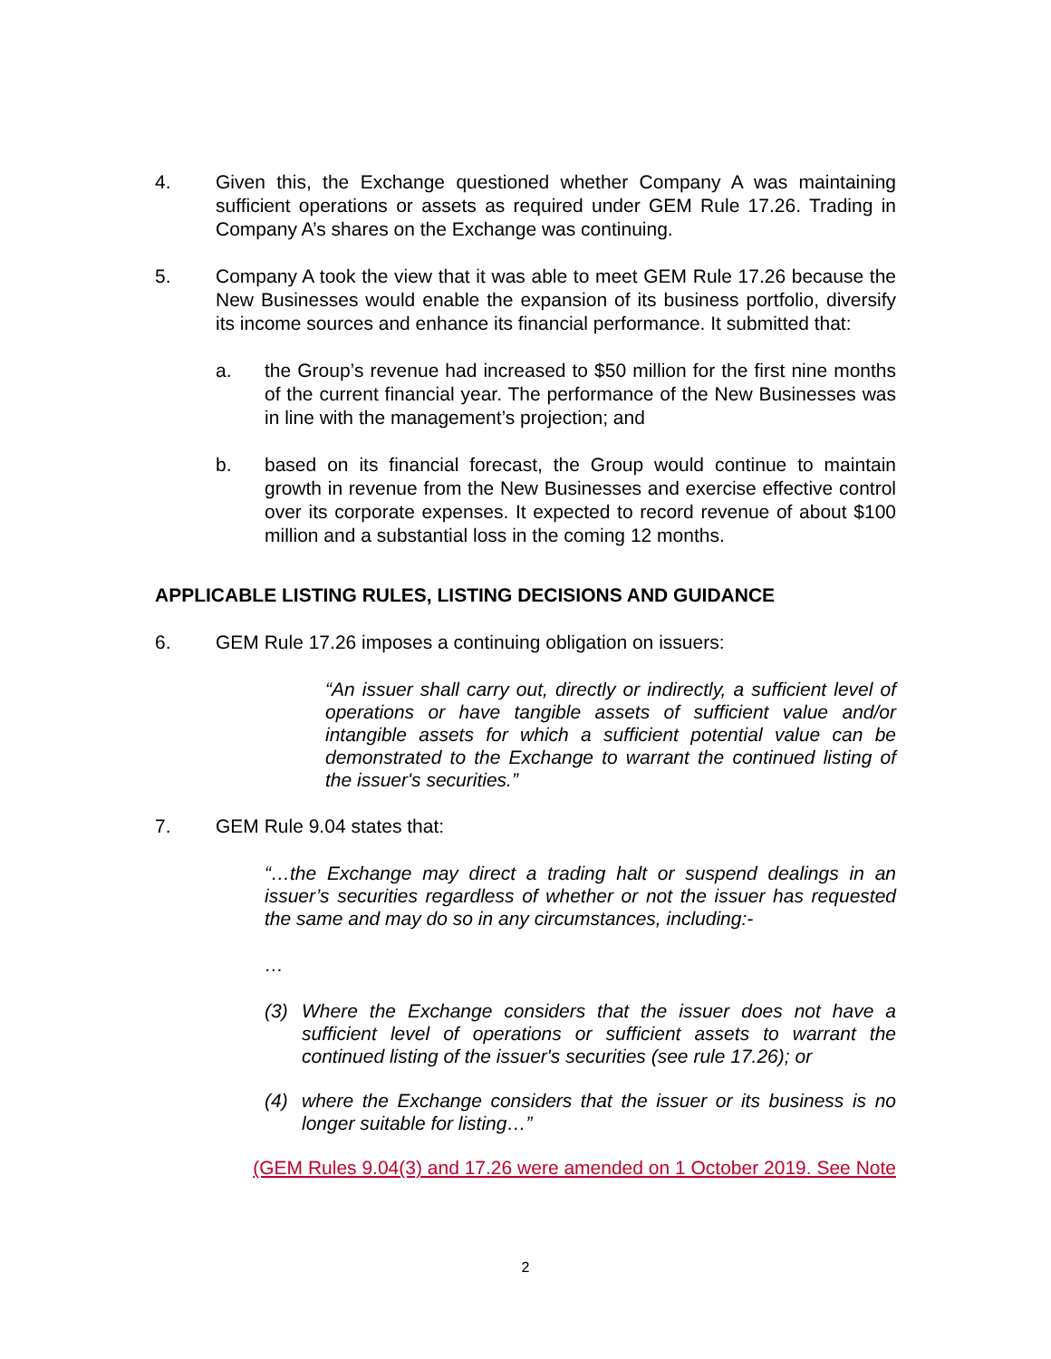4. Given this, the Exchange questioned whether Company A was maintaining sufficient operations or assets as required under GEM Rule 17.26. Trading in Company A’s shares on the Exchange was continuing.
5. Company A took the view that it was able to meet GEM Rule 17.26 because the New Businesses would enable the expansion of its business portfolio, diversify its income sources and enhance its financial performance. It submitted that:
a. the Group’s revenue had increased to $50 million for the first nine months of the current financial year. The performance of the New Businesses was in line with the management’s projection; and
b. based on its financial forecast, the Group would continue to maintain growth in revenue from the New Businesses and exercise effective control over its corporate expenses. It expected to record revenue of about $100 million and a substantial loss in the coming 12 months.
APPLICABLE LISTING RULES, LISTING DECISIONS AND GUIDANCE
6. GEM Rule 17.26 imposes a continuing obligation on issuers:
“An issuer shall carry out, directly or indirectly, a sufficient level of operations or have tangible assets of sufficient value and/or intangible assets for which a sufficient potential value can be demonstrated to the Exchange to warrant the continued listing of the issuer's securities.”
7. GEM Rule 9.04 states that:
“…the Exchange may direct a trading halt or suspend dealings in an issuer’s securities regardless of whether or not the issuer has requested the same and may do so in any circumstances, including:-
…
(3) Where the Exchange considers that the issuer does not have a sufficient level of operations or sufficient assets to warrant the continued listing of the issuer's securities (see rule 17.26); or
(4) where the Exchange considers that the issuer or its business is no longer suitable for listing…”
(GEM Rules 9.04(3) and 17.26 were amended on 1 October 2019. See Note
2